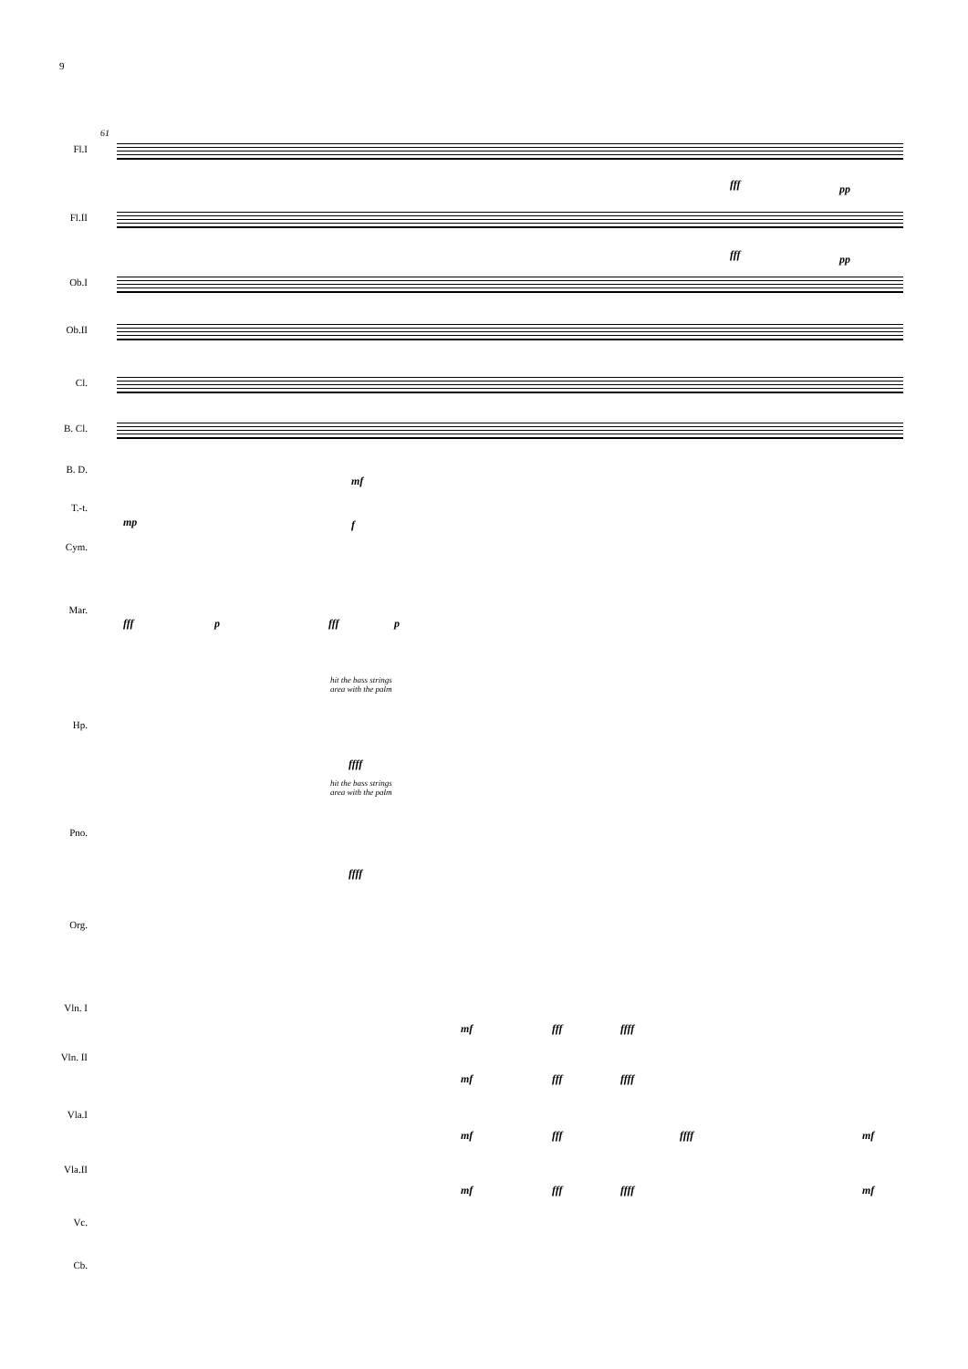9
61
Fl.I
fff pp
Fl.II
fff pp
Ob.I
Ob.II
Cl.
B. Cl.
B. D. mf
T.-t.
mp f
Cym.
Mar.
fff p fff p
hit the bass strings
area with the palm
Hp.
ffff
hit the bass strings
area with the palm
Pno.
ffff
Org.
Vln. I
mf fff ffff
Vln. II
mf fff ffff
Vla.I
mf fff ffff mf
Vla.II
mf fff ffff mf
Vc.
Cb.